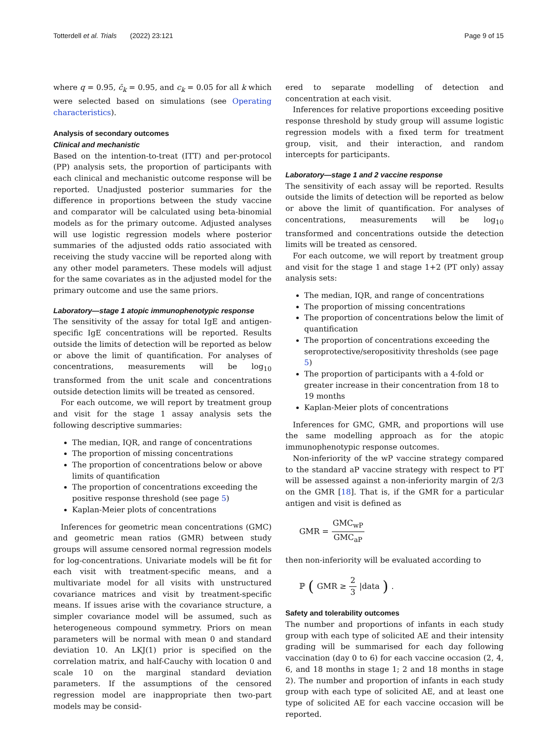Totterdell et al. Trials (2022) 23:121 Page 9 of 15
where q = 0.95, c̄<sub>k</sub> = 0.95, and c<sub>k</sub> = 0.05 for all k which were selected based on simulations (see Operating characteristics).
Analysis of secondary outcomes
Clinical and mechanistic
Based on the intention-to-treat (ITT) and per-protocol (PP) analysis sets, the proportion of participants with each clinical and mechanistic outcome response will be reported. Unadjusted posterior summaries for the difference in proportions between the study vaccine and comparator will be calculated using beta-binomial models as for the primary outcome. Adjusted analyses will use logistic regression models where posterior summaries of the adjusted odds ratio associated with receiving the study vaccine will be reported along with any other model parameters. These models will adjust for the same covariates as in the adjusted model for the primary outcome and use the same priors.
Laboratory—stage 1 atopic immunophenotypic response
The sensitivity of the assay for total IgE and antigen-specific IgE concentrations will be reported. Results outside the limits of detection will be reported as below or above the limit of quantification. For analyses of concentrations, measurements will be log<sub>10</sub> transformed from the unit scale and concentrations outside detection limits will be treated as censored.
For each outcome, we will report by treatment group and visit for the stage 1 assay analysis sets the following descriptive summaries:
The median, IQR, and range of concentrations
The proportion of missing concentrations
The proportion of concentrations below or above limits of quantification
The proportion of concentrations exceeding the positive response threshold (see page 5)
Kaplan-Meier plots of concentrations
Inferences for geometric mean concentrations (GMC) and geometric mean ratios (GMR) between study groups will assume censored normal regression models for log-concentrations. Univariate models will be fit for each visit with treatment-specific means, and a multivariate model for all visits with unstructured covariance matrices and visit by treatment-specific means. If issues arise with the covariance structure, a simpler covariance model will be assumed, such as heterogeneous compound symmetry. Priors on mean parameters will be normal with mean 0 and standard deviation 10. An LKJ(1) prior is specified on the correlation matrix, and half-Cauchy with location 0 and scale 10 on the marginal standard deviation parameters. If the assumptions of the censored regression model are inappropriate then two-part models may be consid-
ered to separate modelling of detection and concentration at each visit.
Inferences for relative proportions exceeding positive response threshold by study group will assume logistic regression models with a fixed term for treatment group, visit, and their interaction, and random intercepts for participants.
Laboratory—stage 1 and 2 vaccine response
The sensitivity of each assay will be reported. Results outside the limits of detection will be reported as below or above the limit of quantification. For analyses of concentrations, measurements will be log<sub>10</sub> transformed and concentrations outside the detection limits will be treated as censored.
For each outcome, we will report by treatment group and visit for the stage 1 and stage 1+2 (PT only) assay analysis sets:
The median, IQR, and range of concentrations
The proportion of missing concentrations
The proportion of concentrations below the limit of quantification
The proportion of concentrations exceeding the seroprotective/seropositivity thresholds (see page 5)
The proportion of participants with a 4-fold or greater increase in their concentration from 18 to 19 months
Kaplan-Meier plots of concentrations
Inferences for GMC, GMR, and proportions will use the same modelling approach as for the atopic immunophenotypic response outcomes.
Non-inferiority of the wP vaccine strategy compared to the standard aP vaccine strategy with respect to PT will be assessed against a non-inferiority margin of 2/3 on the GMR [18]. That is, if the GMR for a particular antigen and visit is defined as
GMR = GMC<sub>wP</sub> GMC<sub>aP</sub>
then non-inferiority will be evaluated according to
ℙ (GMR ≥ 2 3 |data).
Safety and tolerability outcomes
The number and proportions of infants in each study group with each type of solicited AE and their intensity grading will be summarised for each day following vaccination (day 0 to 6) for each vaccine occasion (2, 4, 6, and 18 months in stage 1; 2 and 18 months in stage 2). The number and proportion of infants in each study group with each type of solicited AE, and at least one type of solicited AE for each vaccine occasion will be reported.